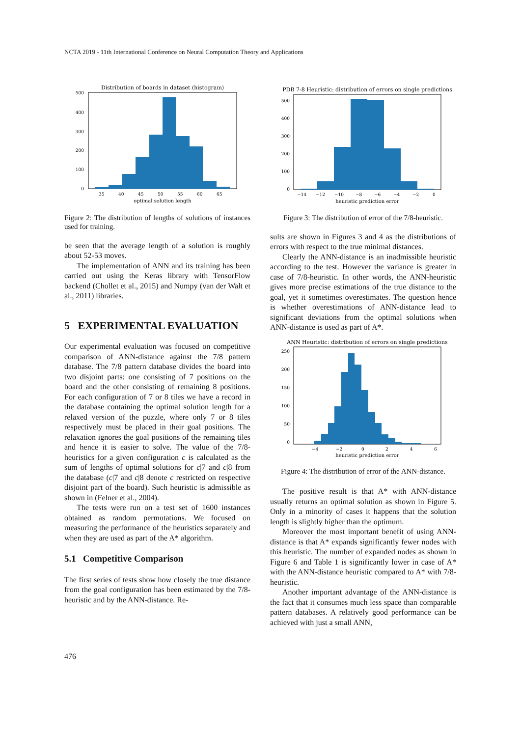NCTA 2019 - 11th International Conference on Neural Computation Theory and Applications
Distribution of boards in dataset (histogram)
500
400
300
200
100
0
35
40
45
50
55
60
65
optimal solution length
Figure 2: The distribution of lengths of solutions of instances used for training.
be seen that the average length of a solution is roughly about 52-53 moves.
The implementation of ANN and its training has been carried out using the Keras library with TensorFlow backend (Chollet et al., 2015) and Numpy (van der Walt et al., 2011) libraries.
5 EXPERIMENTAL EVALUATION
Our experimental evaluation was focused on competitive comparison of ANN-distance against the 7/8 pattern database. The 7/8 pattern database divides the board into two disjoint parts: one consisting of 7 positions on the board and the other consisting of remaining 8 positions. For each configuration of 7 or 8 tiles we have a record in the database containing the optimal solution length for a relaxed version of the puzzle, where only 7 or 8 tiles respectively must be placed in their goal positions. The relaxation ignores the goal positions of the remaining tiles and hence it is easier to solve. The value of the 7/8-heuristics for a given configuration c is calculated as the sum of lengths of optimal solutions for c|7 and c|8 from the database (c|7 and c|8 denote c restricted on respective disjoint part of the board). Such heuristic is admissible as shown in (Felner et al., 2004).
The tests were run on a test set of 1600 instances obtained as random permutations. We focused on measuring the performance of the heuristics separately and when they are used as part of the A* algorithm.
5.1 Competitive Comparison
The first series of tests show how closely the true distance from the goal configuration has been estimated by the 7/8-heuristic and by the ANN-distance. Re-
PDB 7-8 Heuristic: distribution of errors on single predictions
500
400
300
200
100
0
−14
−12
−10
−8
−6
−4
−2
0
heuristic prediction error
Figure 3: The distribution of error of the 7/8-heuristic.
sults are shown in Figures 3 and 4 as the distributions of errors with respect to the true minimal distances.
Clearly the ANN-distance is an inadmissible heuristic according to the test. However the variance is greater in case of 7/8-heuristic. In other words, the ANN-heuristic gives more precise estimations of the true distance to the goal, yet it sometimes overestimates. The question hence is whether overestimations of ANN-distance lead to significant deviations from the optimal solutions when ANN-distance is used as part of A*.
ANN Heuristic: distribution of errors on single predictions
250
200
150
100
50
0
−4
−2
0
2
4
6
heuristic prediction error
Figure 4: The distribution of error of the ANN-distance.
The positive result is that A* with ANN-distance usually returns an optimal solution as shown in Figure 5. Only in a minority of cases it happens that the solution length is slightly higher than the optimum.
Moreover the most important benefit of using ANN-distance is that A* expands significantly fewer nodes with this heuristic. The number of expanded nodes as shown in Figure 6 and Table 1 is significantly lower in case of A* with the ANN-distance heuristic compared to A* with 7/8-heuristic.
Another important advantage of the ANN-distance is the fact that it consumes much less space than comparable pattern databases. A relatively good performance can be achieved with just a small ANN,
476